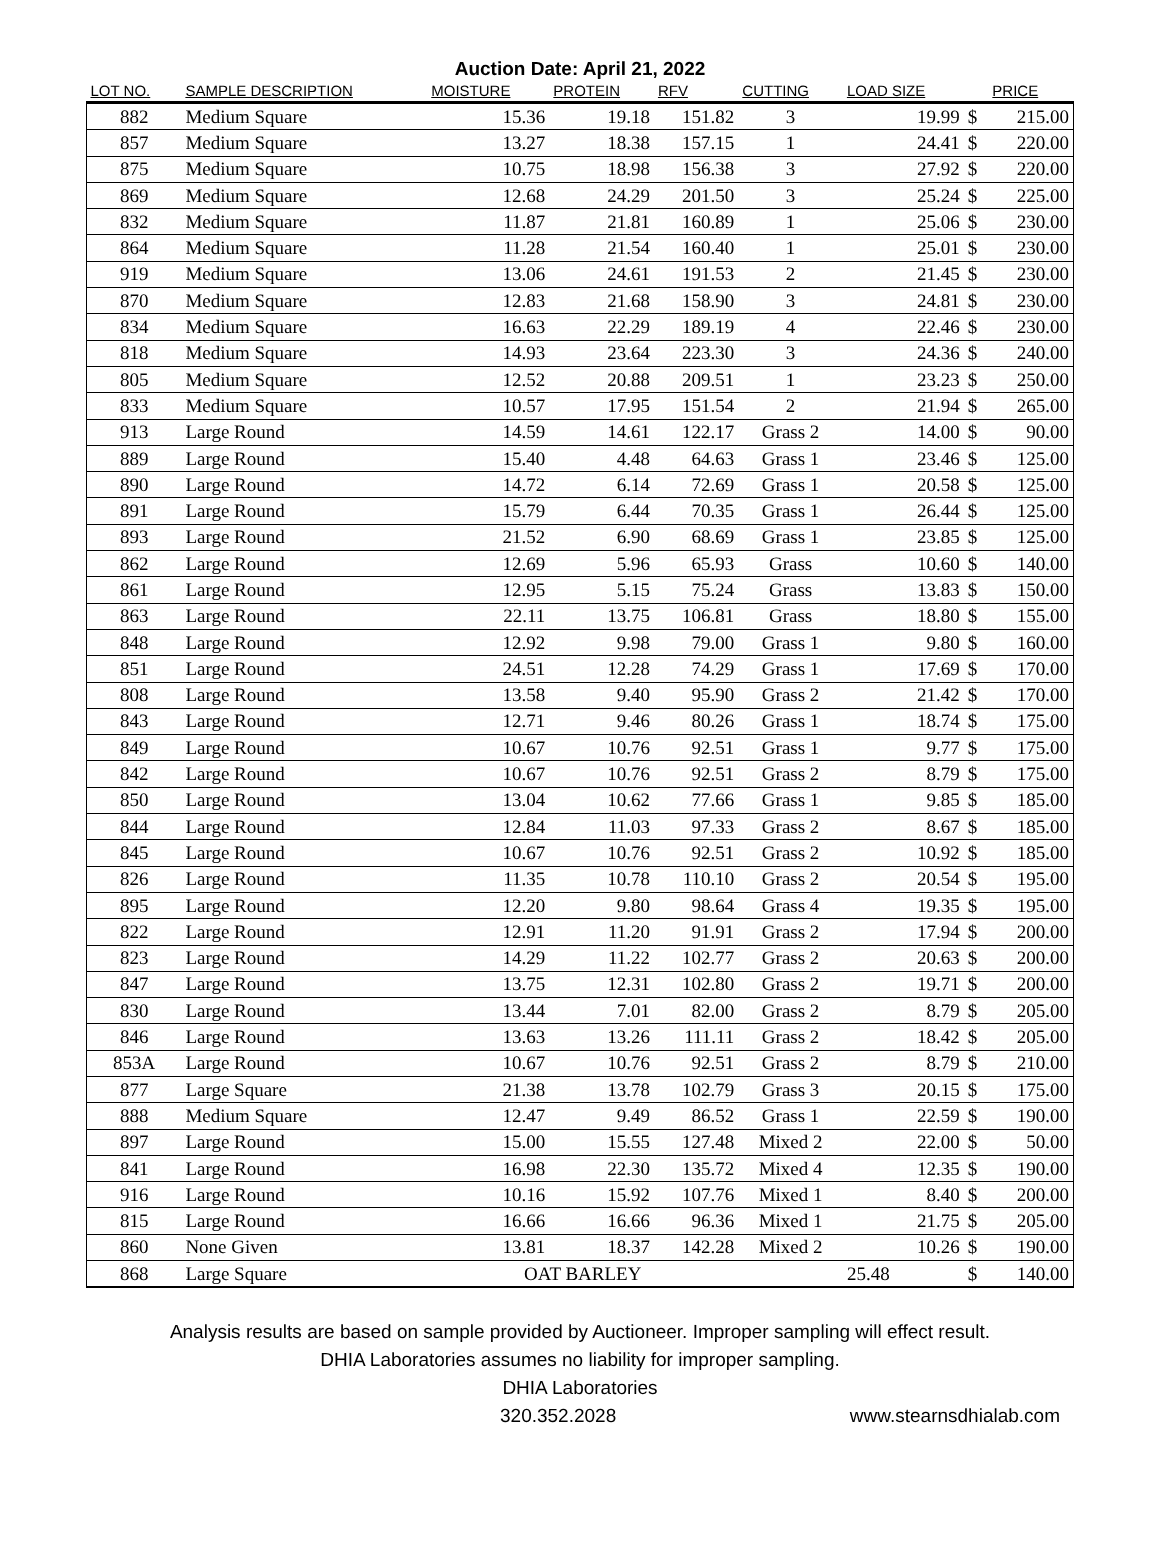Auction Date: April 21, 2022
| LOT NO. | SAMPLE DESCRIPTION | MOISTURE | PROTEIN | RFV | CUTTING | LOAD SIZE | | PRICE |
| --- | --- | --- | --- | --- | --- | --- | --- | --- |
| 882 | Medium Square | 15.36 | 19.18 | 151.82 | 3 | 19.99 | $ | 215.00 |
| 857 | Medium Square | 13.27 | 18.38 | 157.15 | 1 | 24.41 | $ | 220.00 |
| 875 | Medium Square | 10.75 | 18.98 | 156.38 | 3 | 27.92 | $ | 220.00 |
| 869 | Medium Square | 12.68 | 24.29 | 201.50 | 3 | 25.24 | $ | 225.00 |
| 832 | Medium Square | 11.87 | 21.81 | 160.89 | 1 | 25.06 | $ | 230.00 |
| 864 | Medium Square | 11.28 | 21.54 | 160.40 | 1 | 25.01 | $ | 230.00 |
| 919 | Medium Square | 13.06 | 24.61 | 191.53 | 2 | 21.45 | $ | 230.00 |
| 870 | Medium Square | 12.83 | 21.68 | 158.90 | 3 | 24.81 | $ | 230.00 |
| 834 | Medium Square | 16.63 | 22.29 | 189.19 | 4 | 22.46 | $ | 230.00 |
| 818 | Medium Square | 14.93 | 23.64 | 223.30 | 3 | 24.36 | $ | 240.00 |
| 805 | Medium Square | 12.52 | 20.88 | 209.51 | 1 | 23.23 | $ | 250.00 |
| 833 | Medium Square | 10.57 | 17.95 | 151.54 | 2 | 21.94 | $ | 265.00 |
| 913 | Large Round | 14.59 | 14.61 | 122.17 | Grass 2 | 14.00 | $ | 90.00 |
| 889 | Large Round | 15.40 | 4.48 | 64.63 | Grass 1 | 23.46 | $ | 125.00 |
| 890 | Large Round | 14.72 | 6.14 | 72.69 | Grass 1 | 20.58 | $ | 125.00 |
| 891 | Large Round | 15.79 | 6.44 | 70.35 | Grass 1 | 26.44 | $ | 125.00 |
| 893 | Large Round | 21.52 | 6.90 | 68.69 | Grass 1 | 23.85 | $ | 125.00 |
| 862 | Large Round | 12.69 | 5.96 | 65.93 | Grass | 10.60 | $ | 140.00 |
| 861 | Large Round | 12.95 | 5.15 | 75.24 | Grass | 13.83 | $ | 150.00 |
| 863 | Large Round | 22.11 | 13.75 | 106.81 | Grass | 18.80 | $ | 155.00 |
| 848 | Large Round | 12.92 | 9.98 | 79.00 | Grass 1 | 9.80 | $ | 160.00 |
| 851 | Large Round | 24.51 | 12.28 | 74.29 | Grass 1 | 17.69 | $ | 170.00 |
| 808 | Large Round | 13.58 | 9.40 | 95.90 | Grass 2 | 21.42 | $ | 170.00 |
| 843 | Large Round | 12.71 | 9.46 | 80.26 | Grass 1 | 18.74 | $ | 175.00 |
| 849 | Large Round | 10.67 | 10.76 | 92.51 | Grass 1 | 9.77 | $ | 175.00 |
| 842 | Large Round | 10.67 | 10.76 | 92.51 | Grass 2 | 8.79 | $ | 175.00 |
| 850 | Large Round | 13.04 | 10.62 | 77.66 | Grass 1 | 9.85 | $ | 185.00 |
| 844 | Large Round | 12.84 | 11.03 | 97.33 | Grass 2 | 8.67 | $ | 185.00 |
| 845 | Large Round | 10.67 | 10.76 | 92.51 | Grass 2 | 10.92 | $ | 185.00 |
| 826 | Large Round | 11.35 | 10.78 | 110.10 | Grass 2 | 20.54 | $ | 195.00 |
| 895 | Large Round | 12.20 | 9.80 | 98.64 | Grass 4 | 19.35 | $ | 195.00 |
| 822 | Large Round | 12.91 | 11.20 | 91.91 | Grass 2 | 17.94 | $ | 200.00 |
| 823 | Large Round | 14.29 | 11.22 | 102.77 | Grass 2 | 20.63 | $ | 200.00 |
| 847 | Large Round | 13.75 | 12.31 | 102.80 | Grass 2 | 19.71 | $ | 200.00 |
| 830 | Large Round | 13.44 | 7.01 | 82.00 | Grass 2 | 8.79 | $ | 205.00 |
| 846 | Large Round | 13.63 | 13.26 | 111.11 | Grass 2 | 18.42 | $ | 205.00 |
| 853A | Large Round | 10.67 | 10.76 | 92.51 | Grass 2 | 8.79 | $ | 210.00 |
| 877 | Large Square | 21.38 | 13.78 | 102.79 | Grass 3 | 20.15 | $ | 175.00 |
| 888 | Medium Square | 12.47 | 9.49 | 86.52 | Grass 1 | 22.59 | $ | 190.00 |
| 897 | Large Round | 15.00 | 15.55 | 127.48 | Mixed 2 | 22.00 | $ | 50.00 |
| 841 | Large Round | 16.98 | 22.30 | 135.72 | Mixed 4 | 12.35 | $ | 190.00 |
| 916 | Large Round | 10.16 | 15.92 | 107.76 | Mixed 1 | 8.40 | $ | 200.00 |
| 815 | Large Round | 16.66 | 16.66 | 96.36 | Mixed 1 | 21.75 | $ | 205.00 |
| 860 | None Given | 13.81 | 18.37 | 142.28 | Mixed 2 | 10.26 | $ | 190.00 |
| 868 | Large Square | OAT BARLEY | | | | 25.48 | $ | 140.00 |
Analysis results are based on sample provided by Auctioneer. Improper sampling will effect result.
DHIA Laboratories assumes no liability for improper sampling.
DHIA Laboratories
320.352.2028 www.stearnsdhialab.com